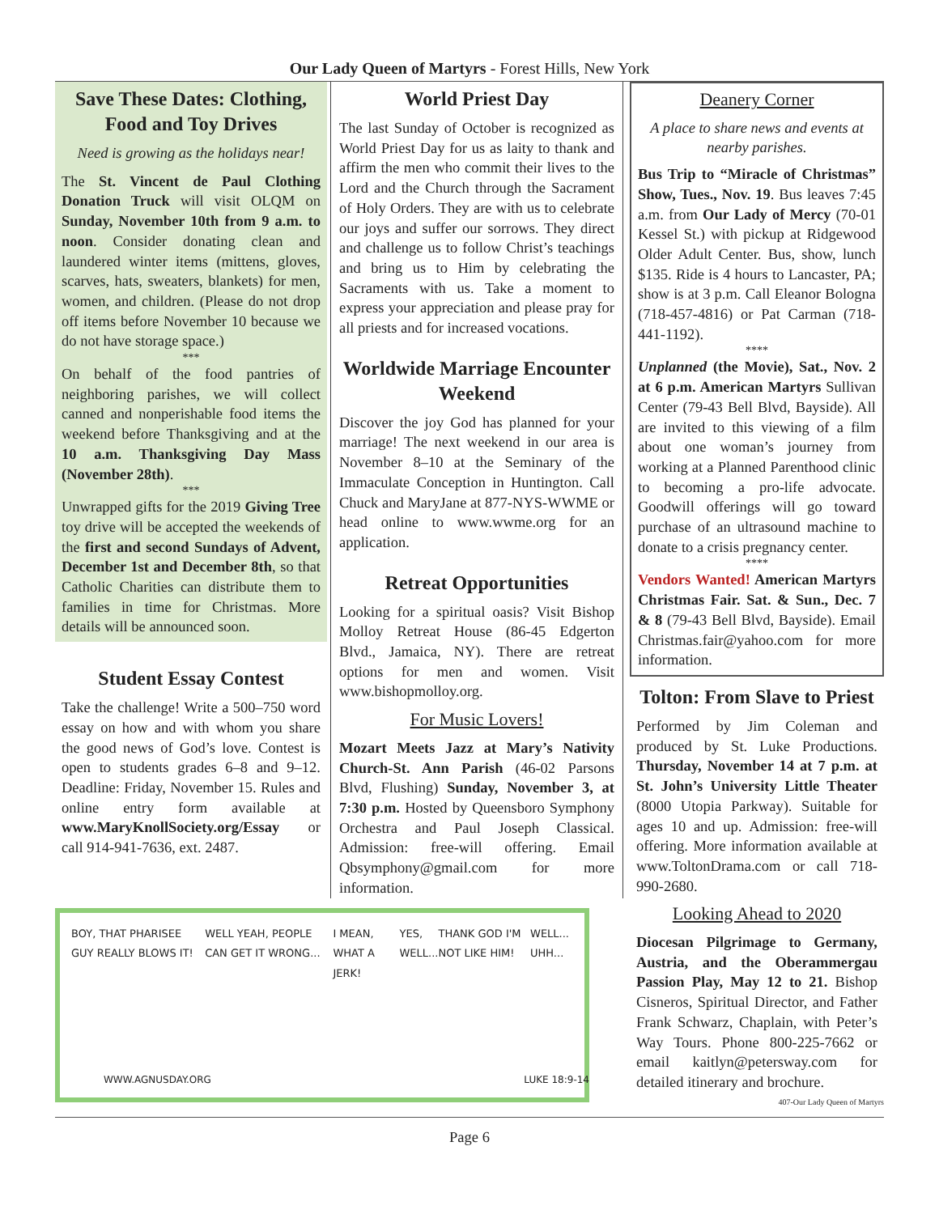Our Lady Queen of Martyrs - Forest Hills, New York
Save These Dates: Clothing, Food and Toy Drives
Need is growing as the holidays near!
The St. Vincent de Paul Clothing Donation Truck will visit OLQM on Sunday, November 10th from 9 a.m. to noon. Consider donating clean and laundered winter items (mittens, gloves, scarves, hats, sweaters, blankets) for men, women, and children. (Please do not drop off items before November 10 because we do not have storage space.)
***
On behalf of the food pantries of neighboring parishes, we will collect canned and nonperishable food items the weekend before Thanksgiving and at the 10 a.m. Thanksgiving Day Mass (November 28th).
***
Unwrapped gifts for the 2019 Giving Tree toy drive will be accepted the weekends of the first and second Sundays of Advent, December 1st and December 8th, so that Catholic Charities can distribute them to families in time for Christmas. More details will be announced soon.
Student Essay Contest
Take the challenge! Write a 500–750 word essay on how and with whom you share the good news of God’s love. Contest is open to students grades 6–8 and 9–12. Deadline: Friday, November 15. Rules and online entry form available at www.MaryKnollSociety.org/Essay or call 914-941-7636, ext. 2487.
World Priest Day
The last Sunday of October is recognized as World Priest Day for us as laity to thank and affirm the men who commit their lives to the Lord and the Church through the Sacrament of Holy Orders. They are with us to celebrate our joys and suffer our sorrows. They direct and challenge us to follow Christ’s teachings and bring us to Him by celebrating the Sacraments with us. Take a moment to express your appreciation and please pray for all priests and for increased vocations.
Worldwide Marriage Encounter Weekend
Discover the joy God has planned for your marriage! The next weekend in our area is November 8–10 at the Seminary of the Immaculate Conception in Huntington. Call Chuck and MaryJane at 877-NYS-WWME or head online to www.wwme.org for an application.
Retreat Opportunities
Looking for a spiritual oasis? Visit Bishop Molloy Retreat House (86-45 Edgerton Blvd., Jamaica, NY). There are retreat options for men and women. Visit www.bishopmolloy.org.
For Music Lovers!
Mozart Meets Jazz at Mary’s Nativity Church-St. Ann Parish (46-02 Parsons Blvd, Flushing) Sunday, November 3, at 7:30 p.m. Hosted by Queensboro Symphony Orchestra and Paul Joseph Classical. Admission: free-will offering. Email Qbsymphony@gmail.com for more information.
BOY, THAT PHARISEE GUY REALLY BLOWS IT! WELL YEAH, PEOPLE CAN GET IT WRONG... I MEAN, WHAT A JERK! YES, WELL... THANK GOD I'M NOT LIKE HIM! WELL... UHH...
WWW.AGNUSDAY.ORG LUKE 18:9-14
Deanery Corner
A place to share news and events at nearby parishes.
Bus Trip to “Miracle of Christmas” Show, Tues., Nov. 19. Bus leaves 7:45 a.m. from Our Lady of Mercy (70-01 Kessel St.) with pickup at Ridgewood Older Adult Center. Bus, show, lunch $135. Ride is 4 hours to Lancaster, PA; show is at 3 p.m. Call Eleanor Bologna (718-457-4816) or Pat Carman (718-441-1192).
****
Unplanned (the Movie), Sat., Nov. 2 at 6 p.m. American Martyrs Sullivan Center (79-43 Bell Blvd, Bayside). All are invited to this viewing of a film about one woman’s journey from working at a Planned Parenthood clinic to becoming a pro-life advocate. Goodwill offerings will go toward purchase of an ultrasound machine to donate to a crisis pregnancy center.
****
Vendors Wanted! American Martyrs Christmas Fair. Sat. & Sun., Dec. 7 & 8 (79-43 Bell Blvd, Bayside). Email Christmas.fair@yahoo.com for more information.
Tolton: From Slave to Priest
Performed by Jim Coleman and produced by St. Luke Productions. Thursday, November 14 at 7 p.m. at St. John’s University Little Theater (8000 Utopia Parkway). Suitable for ages 10 and up. Admission: free-will offering. More information available at www.ToltonDrama.com or call 718-990-2680.
Looking Ahead to 2020
Diocesan Pilgrimage to Germany, Austria, and the Oberammergau Passion Play, May 12 to 21. Bishop Cisneros, Spiritual Director, and Father Frank Schwarz, Chaplain, with Peter’s Way Tours. Phone 800-225-7662 or email kaitlyn@petersway.com for detailed itinerary and brochure.
407-Our Lady Queen of Martyrs
Page 6